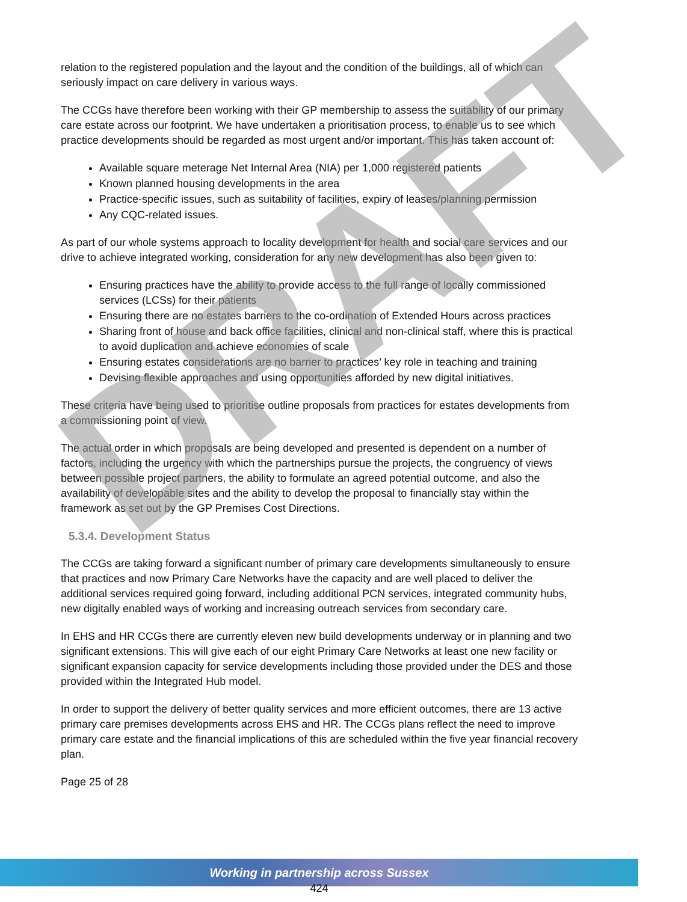DRAFT
relation to the registered population and the layout and the condition of the buildings, all of which can seriously impact on care delivery in various ways.
The CCGs have therefore been working with their GP membership to assess the suitability of our primary care estate across our footprint. We have undertaken a prioritisation process, to enable us to see which practice developments should be regarded as most urgent and/or important. This has taken account of:
Available square meterage Net Internal Area (NIA) per 1,000 registered patients
Known planned housing developments in the area
Practice-specific issues, such as suitability of facilities, expiry of leases/planning permission
Any CQC-related issues.
As part of our whole systems approach to locality development for health and social care services and our drive to achieve integrated working, consideration for any new development has also been given to:
Ensuring practices have the ability to provide access to the full range of locally commissioned services (LCSs) for their patients
Ensuring there are no estates barriers to the co-ordination of Extended Hours across practices
Sharing front of house and back office facilities, clinical and non-clinical staff, where this is practical to avoid duplication and achieve economies of scale
Ensuring estates considerations are no barrier to practices’ key role in teaching and training
Devising flexible approaches and using opportunities afforded by new digital initiatives.
These criteria have being used to prioritise outline proposals from practices for estates developments from a commissioning point of view.
The actual order in which proposals are being developed and presented is dependent on a number of factors, including the urgency with which the partnerships pursue the projects, the congruency of views between possible project partners, the ability to formulate an agreed potential outcome, and also the availability of developable sites and the ability to develop the proposal to financially stay within the framework as set out by the GP Premises Cost Directions.
5.3.4. Development Status
The CCGs are taking forward a significant number of primary care developments simultaneously to ensure that practices and now Primary Care Networks have the capacity and are well placed to deliver the additional services required going forward, including additional PCN services, integrated community hubs, new digitally enabled ways of working and increasing outreach services from secondary care.
In EHS and HR CCGs there are currently eleven new build developments underway or in planning and two significant extensions. This will give each of our eight Primary Care Networks at least one new facility or significant expansion capacity for service developments including those provided under the DES and those provided within the Integrated Hub model.
In order to support the delivery of better quality services and more efficient outcomes, there are 13 active primary care premises developments across EHS and HR. The CCGs plans reflect the need to improve primary care estate and the financial implications of this are scheduled within the five year financial recovery plan.
Page 25 of 28
Working in partnership across Sussex
424